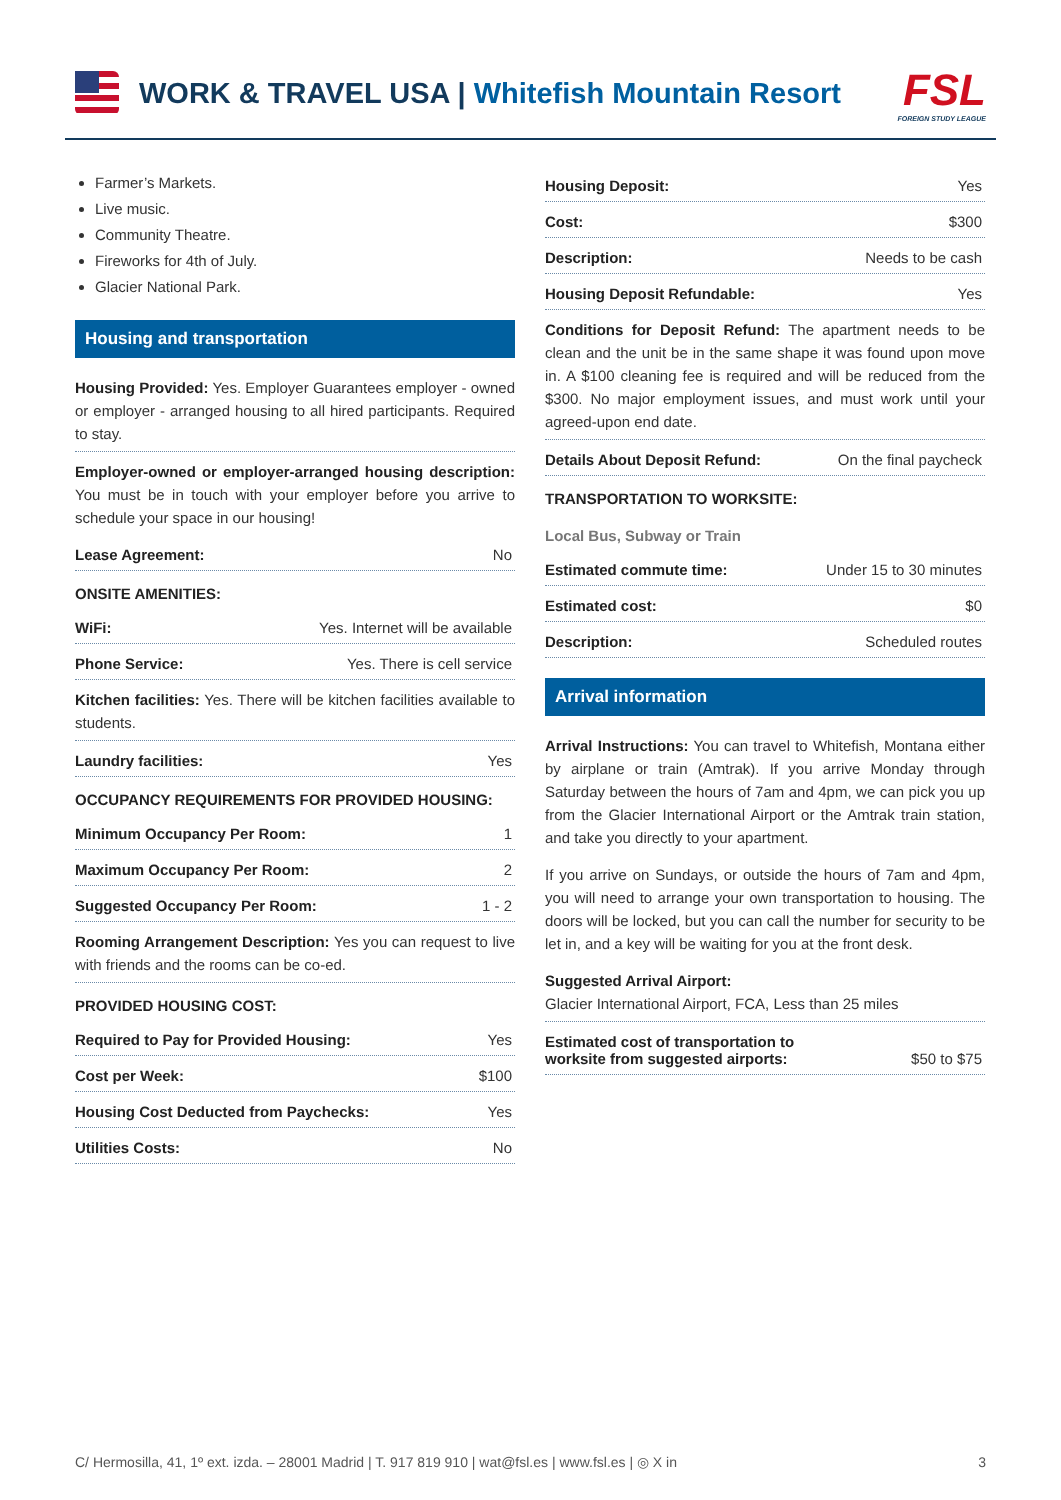WORK & TRAVEL USA | Whitefish Mountain Resort
FSL
FOREIGN STUDY LEAGUE
Farmer’s Markets.
Live music.
Community Theatre.
Fireworks for 4th of July.
Glacier National Park.
Housing and transportation
Housing Provided: Yes. Employer Guarantees employer - owned or employer - arranged housing to all hired participants. Required to stay.
Employer-owned or employer-arranged housing description: You must be in touch with your employer before you arrive to schedule your space in our housing!
Lease Agreement: No
ONSITE AMENITIES:
WiFi: Yes. Internet will be available
Phone Service: Yes. There is cell service
Kitchen facilities: Yes. There will be kitchen facilities available to students.
Laundry facilities: Yes
OCCUPANCY REQUIREMENTS FOR PROVIDED HOUSING:
Minimum Occupancy Per Room: 1
Maximum Occupancy Per Room: 2
Suggested Occupancy Per Room: 1 - 2
Rooming Arrangement Description: Yes you can request to live with friends and the rooms can be co-ed.
PROVIDED HOUSING COST:
Required to Pay for Provided Housing: Yes
Cost per Week: $100
Housing Cost Deducted from Paychecks: Yes
Utilities Costs: No
Housing Deposit: Yes
Cost: $300
Description: Needs to be cash
Housing Deposit Refundable: Yes
Conditions for Deposit Refund: The apartment needs to be clean and the unit be in the same shape it was found upon move in. A $100 cleaning fee is required and will be reduced from the $300. No major employment issues, and must work until your agreed-upon end date.
Details About Deposit Refund: On the final paycheck
TRANSPORTATION TO WORKSITE:
Local Bus, Subway or Train
Estimated commute time: Under 15 to 30 minutes
Estimated cost: $0
Description: Scheduled routes
Arrival information
Arrival Instructions: You can travel to Whitefish, Montana either by airplane or train (Amtrak). If you arrive Monday through Saturday between the hours of 7am and 4pm, we can pick you up from the Glacier International Airport or the Amtrak train station, and take you directly to your apartment.
If you arrive on Sundays, or outside the hours of 7am and 4pm, you will need to arrange your own transportation to housing. The doors will be locked, but you can call the number for security to be let in, and a key will be waiting for you at the front desk.
Suggested Arrival Airport:
Glacier International Airport, FCA, Less than 25 miles
Estimated cost of transportation to
worksite from suggested airports: $50 to $75
C/ Hermosilla, 41, 1º ext. izda. – 28001 Madrid | T. 917 819 910 | wat@fsl.es | www.fsl.es | ◎ X in 3